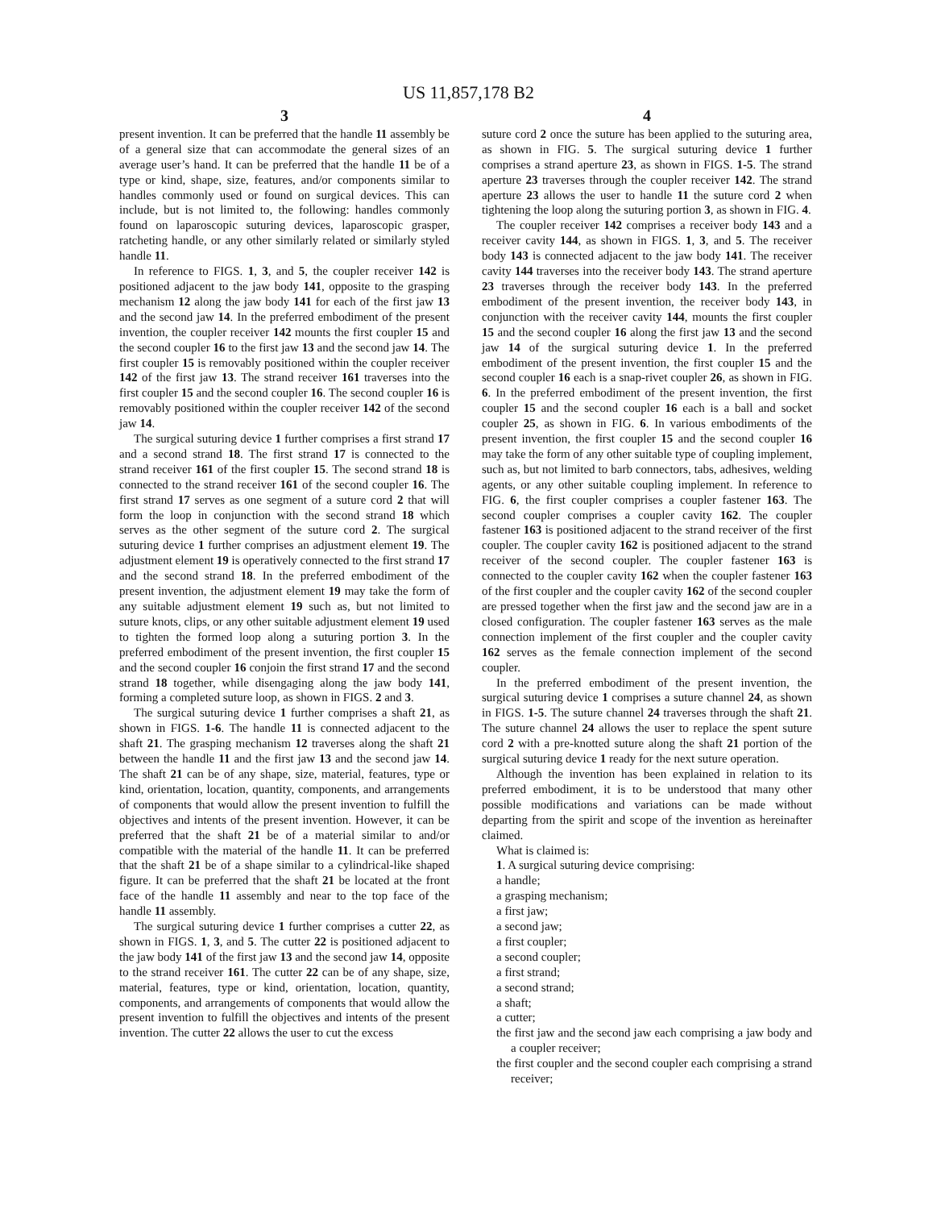US 11,857,178 B2
3
present invention. It can be preferred that the handle 11 assembly be of a general size that can accommodate the general sizes of an average user’s hand. It can be preferred that the handle 11 be of a type or kind, shape, size, features, and/or components similar to handles commonly used or found on surgical devices. This can include, but is not limited to, the following: handles commonly found on laparoscopic suturing devices, laparoscopic grasper, ratcheting handle, or any other similarly related or similarly styled handle 11.
In reference to FIGS. 1, 3, and 5, the coupler receiver 142 is positioned adjacent to the jaw body 141, opposite to the grasping mechanism 12 along the jaw body 141 for each of the first jaw 13 and the second jaw 14. In the preferred embodiment of the present invention, the coupler receiver 142 mounts the first coupler 15 and the second coupler 16 to the first jaw 13 and the second jaw 14. The first coupler 15 is removably positioned within the coupler receiver 142 of the first jaw 13. The strand receiver 161 traverses into the first coupler 15 and the second coupler 16. The second coupler 16 is removably positioned within the coupler receiver 142 of the second jaw 14.
The surgical suturing device 1 further comprises a first strand 17 and a second strand 18. The first strand 17 is connected to the strand receiver 161 of the first coupler 15. The second strand 18 is connected to the strand receiver 161 of the second coupler 16. The first strand 17 serves as one segment of a suture cord 2 that will form the loop in conjunction with the second strand 18 which serves as the other segment of the suture cord 2. The surgical suturing device 1 further comprises an adjustment element 19. The adjustment element 19 is operatively connected to the first strand 17 and the second strand 18. In the preferred embodiment of the present invention, the adjustment element 19 may take the form of any suitable adjustment element 19 such as, but not limited to suture knots, clips, or any other suitable adjustment element 19 used to tighten the formed loop along a suturing portion 3. In the preferred embodiment of the present invention, the first coupler 15 and the second coupler 16 conjoin the first strand 17 and the second strand 18 together, while disengaging along the jaw body 141, forming a completed suture loop, as shown in FIGS. 2 and 3.
The surgical suturing device 1 further comprises a shaft 21, as shown in FIGS. 1-6. The handle 11 is connected adjacent to the shaft 21. The grasping mechanism 12 traverses along the shaft 21 between the handle 11 and the first jaw 13 and the second jaw 14. The shaft 21 can be of any shape, size, material, features, type or kind, orientation, location, quantity, components, and arrangements of components that would allow the present invention to fulfill the objectives and intents of the present invention. However, it can be preferred that the shaft 21 be of a material similar to and/or compatible with the material of the handle 11. It can be preferred that the shaft 21 be of a shape similar to a cylindrical-like shaped figure. It can be preferred that the shaft 21 be located at the front face of the handle 11 assembly and near to the top face of the handle 11 assembly.
The surgical suturing device 1 further comprises a cutter 22, as shown in FIGS. 1, 3, and 5. The cutter 22 is positioned adjacent to the jaw body 141 of the first jaw 13 and the second jaw 14, opposite to the strand receiver 161. The cutter 22 can be of any shape, size, material, features, type or kind, orientation, location, quantity, components, and arrangements of components that would allow the present invention to fulfill the objectives and intents of the present invention. The cutter 22 allows the user to cut the excess
4
suture cord 2 once the suture has been applied to the suturing area, as shown in FIG. 5. The surgical suturing device 1 further comprises a strand aperture 23, as shown in FIGS. 1-5. The strand aperture 23 traverses through the coupler receiver 142. The strand aperture 23 allows the user to handle 11 the suture cord 2 when tightening the loop along the suturing portion 3, as shown in FIG. 4.
The coupler receiver 142 comprises a receiver body 143 and a receiver cavity 144, as shown in FIGS. 1, 3, and 5. The receiver body 143 is connected adjacent to the jaw body 141. The receiver cavity 144 traverses into the receiver body 143. The strand aperture 23 traverses through the receiver body 143. In the preferred embodiment of the present invention, the receiver body 143, in conjunction with the receiver cavity 144, mounts the first coupler 15 and the second coupler 16 along the first jaw 13 and the second jaw 14 of the surgical suturing device 1. In the preferred embodiment of the present invention, the first coupler 15 and the second coupler 16 each is a snap-rivet coupler 26, as shown in FIG. 6. In the preferred embodiment of the present invention, the first coupler 15 and the second coupler 16 each is a ball and socket coupler 25, as shown in FIG. 6. In various embodiments of the present invention, the first coupler 15 and the second coupler 16 may take the form of any other suitable type of coupling implement, such as, but not limited to barb connectors, tabs, adhesives, welding agents, or any other suitable coupling implement. In reference to FIG. 6, the first coupler comprises a coupler fastener 163. The second coupler comprises a coupler cavity 162. The coupler fastener 163 is positioned adjacent to the strand receiver of the first coupler. The coupler cavity 162 is positioned adjacent to the strand receiver of the second coupler. The coupler fastener 163 is connected to the coupler cavity 162 when the coupler fastener 163 of the first coupler and the coupler cavity 162 of the second coupler are pressed together when the first jaw and the second jaw are in a closed configuration. The coupler fastener 163 serves as the male connection implement of the first coupler and the coupler cavity 162 serves as the female connection implement of the second coupler.
In the preferred embodiment of the present invention, the surgical suturing device 1 comprises a suture channel 24, as shown in FIGS. 1-5. The suture channel 24 traverses through the shaft 21. The suture channel 24 allows the user to replace the spent suture cord 2 with a pre-knotted suture along the shaft 21 portion of the surgical suturing device 1 ready for the next suture operation.
Although the invention has been explained in relation to its preferred embodiment, it is to be understood that many other possible modifications and variations can be made without departing from the spirit and scope of the invention as hereinafter claimed.
What is claimed is:
1. A surgical suturing device comprising:
a handle;
a grasping mechanism;
a first jaw;
a second jaw;
a first coupler;
a second coupler;
a first strand;
a second strand;
a shaft;
a cutter;
the first jaw and the second jaw each comprising a jaw body and a coupler receiver;
the first coupler and the second coupler each comprising a strand receiver;